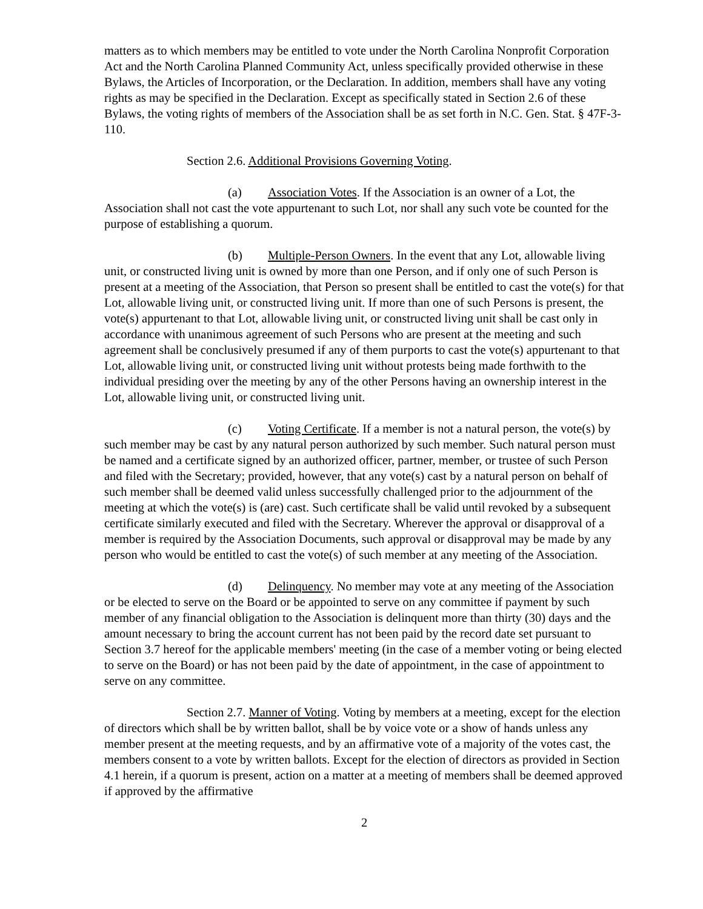matters as to which members may be entitled to vote under the North Carolina Nonprofit Corporation Act and the North Carolina Planned Community Act, unless specifically provided otherwise in these Bylaws, the Articles of Incorporation, or the Declaration. In addition, members shall have any voting rights as may be specified in the Declaration. Except as specifically stated in Section 2.6 of these Bylaws, the voting rights of members of the Association shall be as set forth in N.C. Gen. Stat. § 47F-3-110.
Section 2.6. Additional Provisions Governing Voting.
(a) Association Votes. If the Association is an owner of a Lot, the Association shall not cast the vote appurtenant to such Lot, nor shall any such vote be counted for the purpose of establishing a quorum.
(b) Multiple-Person Owners. In the event that any Lot, allowable living unit, or constructed living unit is owned by more than one Person, and if only one of such Person is present at a meeting of the Association, that Person so present shall be entitled to cast the vote(s) for that Lot, allowable living unit, or constructed living unit. If more than one of such Persons is present, the vote(s) appurtenant to that Lot, allowable living unit, or constructed living unit shall be cast only in accordance with unanimous agreement of such Persons who are present at the meeting and such agreement shall be conclusively presumed if any of them purports to cast the vote(s) appurtenant to that Lot, allowable living unit, or constructed living unit without protests being made forthwith to the individual presiding over the meeting by any of the other Persons having an ownership interest in the Lot, allowable living unit, or constructed living unit.
(c) Voting Certificate. If a member is not a natural person, the vote(s) by such member may be cast by any natural person authorized by such member. Such natural person must be named and a certificate signed by an authorized officer, partner, member, or trustee of such Person and filed with the Secretary; provided, however, that any vote(s) cast by a natural person on behalf of such member shall be deemed valid unless successfully challenged prior to the adjournment of the meeting at which the vote(s) is (are) cast. Such certificate shall be valid until revoked by a subsequent certificate similarly executed and filed with the Secretary. Wherever the approval or disapproval of a member is required by the Association Documents, such approval or disapproval may be made by any person who would be entitled to cast the vote(s) of such member at any meeting of the Association.
(d) Delinquency. No member may vote at any meeting of the Association or be elected to serve on the Board or be appointed to serve on any committee if payment by such member of any financial obligation to the Association is delinquent more than thirty (30) days and the amount necessary to bring the account current has not been paid by the record date set pursuant to Section 3.7 hereof for the applicable members' meeting (in the case of a member voting or being elected to serve on the Board) or has not been paid by the date of appointment, in the case of appointment to serve on any committee.
Section 2.7. Manner of Voting. Voting by members at a meeting, except for the election of directors which shall be by written ballot, shall be by voice vote or a show of hands unless any member present at the meeting requests, and by an affirmative vote of a majority of the votes cast, the members consent to a vote by written ballots. Except for the election of directors as provided in Section 4.1 herein, if a quorum is present, action on a matter at a meeting of members shall be deemed approved if approved by the affirmative
2